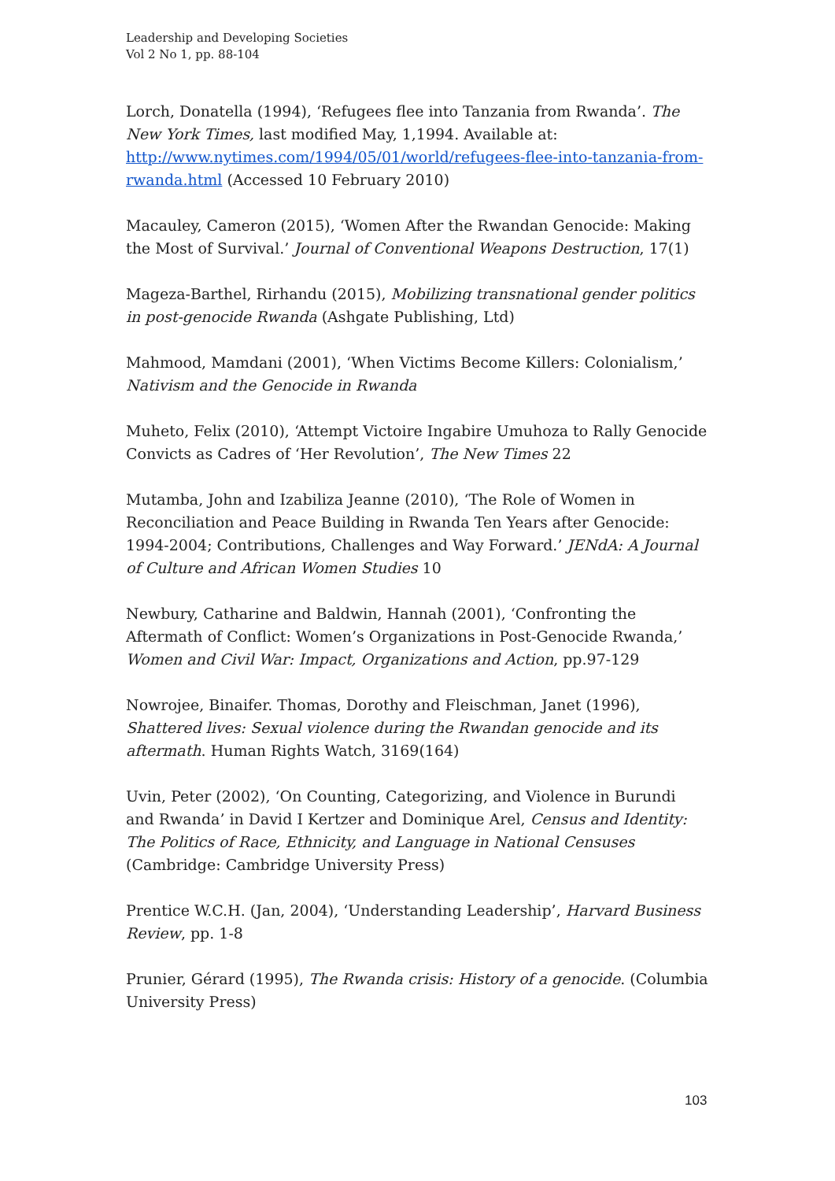Leadership and Developing Societies
Vol 2 No 1, pp. 88-104
Lorch, Donatella (1994), ‘Refugees flee into Tanzania from Rwanda’. The New York Times, last modified May, 1,1994. Available at: http://www.nytimes.com/1994/05/01/world/refugees-flee-into-tanzania-from-rwanda.html (Accessed 10 February 2010)
Macauley, Cameron (2015), ‘Women After the Rwandan Genocide: Making the Most of Survival.’ Journal of Conventional Weapons Destruction, 17(1)
Mageza-Barthel, Rirhandu (2015), Mobilizing transnational gender politics in post-genocide Rwanda (Ashgate Publishing, Ltd)
Mahmood, Mamdani (2001), ‘When Victims Become Killers: Colonialism,’ Nativism and the Genocide in Rwanda
Muheto, Felix (2010), ‘Attempt Victoire Ingabire Umuhoza to Rally Genocide Convicts as Cadres of ‘Her Revolution’, The New Times 22
Mutamba, John and Izabiliza Jeanne (2010), ‘The Role of Women in Reconciliation and Peace Building in Rwanda Ten Years after Genocide: 1994-2004; Contributions, Challenges and Way Forward.’ JENdA: A Journal of Culture and African Women Studies 10
Newbury, Catharine and Baldwin, Hannah (2001), ‘Confronting the Aftermath of Conflict: Women’s Organizations in Post-Genocide Rwanda,’ Women and Civil War: Impact, Organizations and Action, pp.97-129
Nowrojee, Binaifer. Thomas, Dorothy and Fleischman, Janet (1996), Shattered lives: Sexual violence during the Rwandan genocide and its aftermath. Human Rights Watch, 3169(164)
Uvin, Peter (2002), ‘On Counting, Categorizing, and Violence in Burundi and Rwanda’ in David I Kertzer and Dominique Arel, Census and Identity: The Politics of Race, Ethnicity, and Language in National Censuses (Cambridge: Cambridge University Press)
Prentice W.C.H. (Jan, 2004), ‘Understanding Leadership’, Harvard Business Review, pp. 1-8
Prunier, Gérard (1995), The Rwanda crisis: History of a genocide. (Columbia University Press)
103